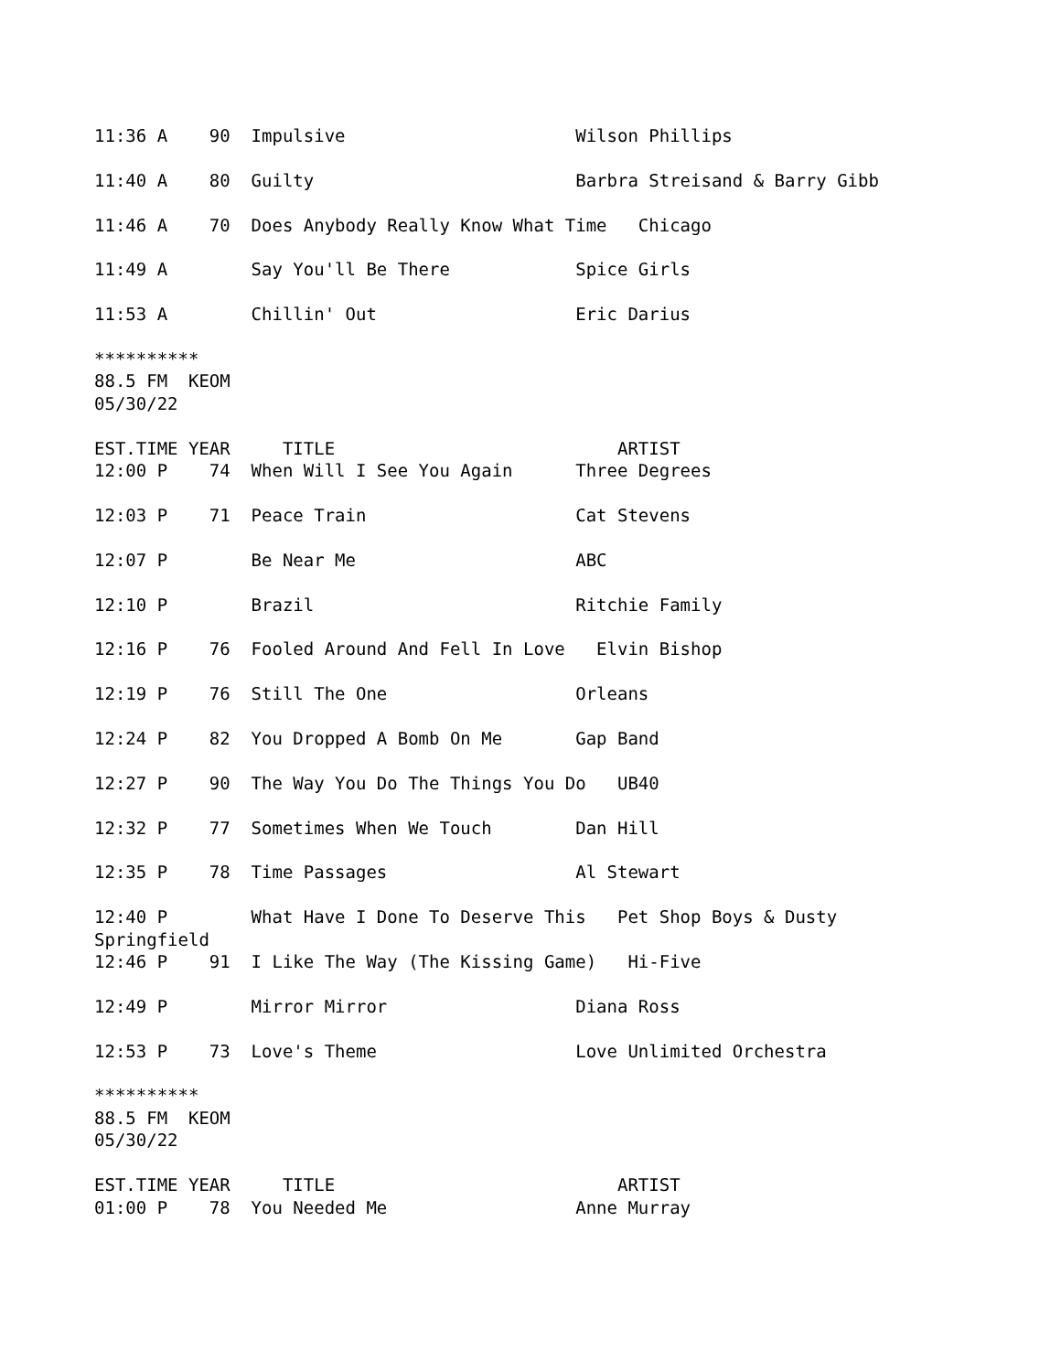11:36 A    90  Impulsive                      Wilson Phillips

11:40 A    80  Guilty                         Barbra Streisand & Barry Gibb

11:46 A    70  Does Anybody Really Know What Time   Chicago

11:49 A        Say You'll Be There            Spice Girls

11:53 A        Chillin' Out                   Eric Darius

**********
88.5 FM  KEOM
05/30/22

EST.TIME YEAR     TITLE                           ARTIST
12:00 P    74  When Will I See You Again      Three Degrees

12:03 P    71  Peace Train                    Cat Stevens

12:07 P        Be Near Me                     ABC

12:10 P        Brazil                         Ritchie Family

12:16 P    76  Fooled Around And Fell In Love   Elvin Bishop

12:19 P    76  Still The One                  Orleans

12:24 P    82  You Dropped A Bomb On Me       Gap Band

12:27 P    90  The Way You Do The Things You Do   UB40

12:32 P    77  Sometimes When We Touch        Dan Hill

12:35 P    78  Time Passages                  Al Stewart

12:40 P        What Have I Done To Deserve This   Pet Shop Boys & Dusty
Springfield
12:46 P    91  I Like The Way (The Kissing Game)   Hi-Five

12:49 P        Mirror Mirror                  Diana Ross

12:53 P    73  Love's Theme                   Love Unlimited Orchestra

**********
88.5 FM  KEOM
05/30/22

EST.TIME YEAR     TITLE                           ARTIST
01:00 P    78  You Needed Me                  Anne Murray